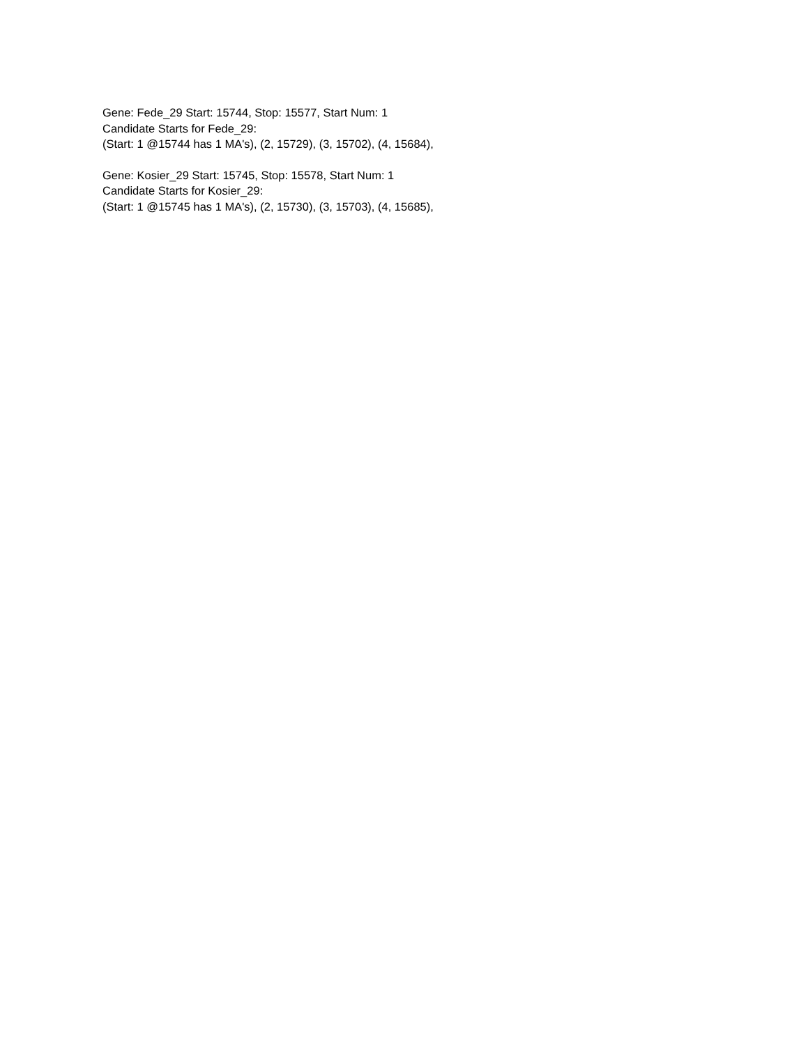Gene: Fede_29 Start: 15744, Stop: 15577, Start Num: 1
Candidate Starts for Fede_29:
(Start: 1 @15744 has 1 MA's), (2, 15729), (3, 15702), (4, 15684),
Gene: Kosier_29 Start: 15745, Stop: 15578, Start Num: 1
Candidate Starts for Kosier_29:
(Start: 1 @15745 has 1 MA's), (2, 15730), (3, 15703), (4, 15685),